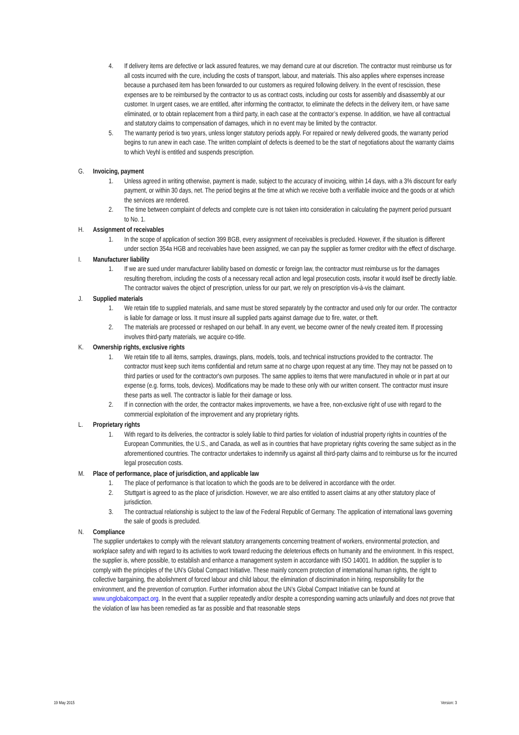4. If delivery items are defective or lack assured features, we may demand cure at our discretion. The contractor must reimburse us for all costs incurred with the cure, including the costs of transport, labour, and materials. This also applies where expenses increase because a purchased item has been forwarded to our customers as required following delivery. In the event of rescission, these expenses are to be reimbursed by the contractor to us as contract costs, including our costs for assembly and disassembly at our customer. In urgent cases, we are entitled, after informing the contractor, to eliminate the defects in the delivery item, or have same eliminated, or to obtain replacement from a third party, in each case at the contractor’s expense. In addition, we have all contractual and statutory claims to compensation of damages, which in no event may be limited by the contractor.
5. The warranty period is two years, unless longer statutory periods apply. For repaired or newly delivered goods, the warranty period begins to run anew in each case. The written complaint of defects is deemed to be the start of negotiations about the warranty claims to which Veyhl is entitled and suspends prescription.
G. Invoicing, payment
1. Unless agreed in writing otherwise, payment is made, subject to the accuracy of invoicing, within 14 days, with a 3% discount for early payment, or within 30 days, net. The period begins at the time at which we receive both a verifiable invoice and the goods or at which the services are rendered.
2. The time between complaint of defects and complete cure is not taken into consideration in calculating the payment period pursuant to No. 1.
H. Assignment of receivables
1. In the scope of application of section 399 BGB, every assignment of receivables is precluded. However, if the situation is different under section 354a HGB and receivables have been assigned, we can pay the supplier as former creditor with the effect of discharge.
I. Manufacturer liability
1. If we are sued under manufacturer liability based on domestic or foreign law, the contractor must reimburse us for the damages resulting therefrom, including the costs of a necessary recall action and legal prosecution costs, insofar it would itself be directly liable. The contractor waives the object of prescription, unless for our part, we rely on prescription vis-à-vis the claimant.
J. Supplied materials
1. We retain title to supplied materials, and same must be stored separately by the contractor and used only for our order. The contractor is liable for damage or loss. It must insure all supplied parts against damage due to fire, water, or theft.
2. The materials are processed or reshaped on our behalf. In any event, we become owner of the newly created item. If processing involves third-party materials, we acquire co-title.
K. Ownership rights, exclusive rights
1. We retain title to all items, samples, drawings, plans, models, tools, and technical instructions provided to the contractor. The contractor must keep such items confidential and return same at no charge upon request at any time. They may not be passed on to third parties or used for the contractor's own purposes. The same applies to items that were manufactured in whole or in part at our expense (e.g. forms, tools, devices). Modifications may be made to these only with our written consent. The contractor must insure these parts as well. The contractor is liable for their damage or loss.
2. If in connection with the order, the contractor makes improvements, we have a free, non-exclusive right of use with regard to the commercial exploitation of the improvement and any proprietary rights.
L. Proprietary rights
1. With regard to its deliveries, the contractor is solely liable to third parties for violation of industrial property rights in countries of the European Communities, the U.S., and Canada, as well as in countries that have proprietary rights covering the same subject as in the aforementioned countries. The contractor undertakes to indemnify us against all third-party claims and to reimburse us for the incurred legal prosecution costs.
M. Place of performance, place of jurisdiction, and applicable law
1. The place of performance is that location to which the goods are to be delivered in accordance with the order.
2. Stuttgart is agreed to as the place of jurisdiction. However, we are also entitled to assert claims at any other statutory place of jurisdiction.
3. The contractual relationship is subject to the law of the Federal Republic of Germany. The application of international laws governing the sale of goods is precluded.
N. Compliance
The supplier undertakes to comply with the relevant statutory arrangements concerning treatment of workers, environmental protection, and workplace safety and with regard to its activities to work toward reducing the deleterious effects on humanity and the environment. In this respect, the supplier is, where possible, to establish and enhance a management system in accordance with ISO 14001. In addition, the supplier is to comply with the principles of the UN’s Global Compact Initiative. These mainly concern protection of international human rights, the right to collective bargaining, the abolishment of forced labour and child labour, the elimination of discrimination in hiring, responsibility for the environment, and the prevention of corruption. Further information about the UN’s Global Compact Initiative can be found at www.unglobalcompact.org. In the event that a supplier repeatedly and/or despite a corresponding warning acts unlawfully and does not prove that the violation of law has been remedied as far as possible and that reasonable steps
19 May 2015 Version: 3